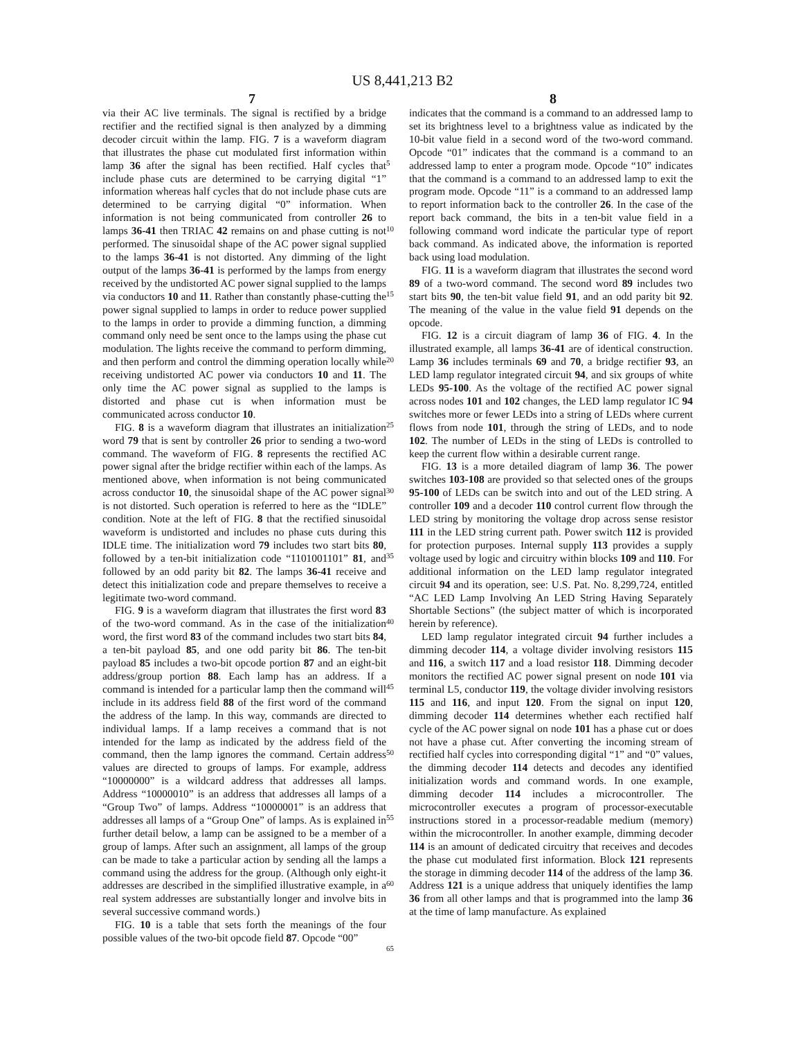US 8,441,213 B2
7 8
via their AC live terminals. The signal is rectified by a bridge rectifier and the rectified signal is then analyzed by a dimming decoder circuit within the lamp. FIG. 7 is a waveform diagram that illustrates the phase cut modulated first information within lamp 36 after the signal has been rectified. Half cycles that include phase cuts are determined to be carrying digital “1” information whereas half cycles that do not include phase cuts are determined to be carrying digital “0” information. When information is not being communicated from controller 26 to lamps 36-41 then TRIAC 42 remains on and phase cutting is not performed. The sinusoidal shape of the AC power signal supplied to the lamps 36-41 is not distorted. Any dimming of the light output of the lamps 36-41 is performed by the lamps from energy received by the undistorted AC power signal supplied to the lamps via conductors 10 and 11. Rather than constantly phase-cutting the power signal supplied to lamps in order to reduce power supplied to the lamps in order to provide a dimming function, a dimming command only need be sent once to the lamps using the phase cut modulation. The lights receive the command to perform dimming, and then perform and control the dimming operation locally while receiving undistorted AC power via conductors 10 and 11. The only time the AC power signal as supplied to the lamps is distorted and phase cut is when information must be communicated across conductor 10.
FIG. 8 is a waveform diagram that illustrates an initialization word 79 that is sent by controller 26 prior to sending a two-word command. The waveform of FIG. 8 represents the rectified AC power signal after the bridge rectifier within each of the lamps. As mentioned above, when information is not being communicated across conductor 10, the sinusoidal shape of the AC power signal is not distorted. Such operation is referred to here as the “IDLE” condition. Note at the left of FIG. 8 that the rectified sinusoidal waveform is undistorted and includes no phase cuts during this IDLE time. The initialization word 79 includes two start bits 80, followed by a ten-bit initialization code “1101001101” 81, and followed by an odd parity bit 82. The lamps 36-41 receive and detect this initialization code and prepare themselves to receive a legitimate two-word command.
FIG. 9 is a waveform diagram that illustrates the first word 83 of the two-word command. As in the case of the initialization word, the first word 83 of the command includes two start bits 84, a ten-bit payload 85, and one odd parity bit 86. The ten-bit payload 85 includes a two-bit opcode portion 87 and an eight-bit address/group portion 88. Each lamp has an address. If a command is intended for a particular lamp then the command will include in its address field 88 of the first word of the command the address of the lamp. In this way, commands are directed to individual lamps. If a lamp receives a command that is not intended for the lamp as indicated by the address field of the command, then the lamp ignores the command. Certain address values are directed to groups of lamps. For example, address “10000000” is a wildcard address that addresses all lamps. Address “10000010” is an address that addresses all lamps of a “Group Two” of lamps. Address “10000001” is an address that addresses all lamps of a “Group One” of lamps. As is explained in further detail below, a lamp can be assigned to be a member of a group of lamps. After such an assignment, all lamps of the group can be made to take a particular action by sending all the lamps a command using the address for the group. (Although only eight-it addresses are described in the simplified illustrative example, in a real system addresses are substantially longer and involve bits in several successive command words.)
FIG. 10 is a table that sets forth the meanings of the four possible values of the two-bit opcode field 87. Opcode “00”
5
10
15
20
25
30
35
40
45
50
55
60
65
indicates that the command is a command to an addressed lamp to set its brightness level to a brightness value as indicated by the 10-bit value field in a second word of the two-word command. Opcode “01” indicates that the command is a command to an addressed lamp to enter a program mode. Opcode “10” indicates that the command is a command to an addressed lamp to exit the program mode. Opcode “11” is a command to an addressed lamp to report information back to the controller 26. In the case of the report back command, the bits in a ten-bit value field in a following command word indicate the particular type of report back command. As indicated above, the information is reported back using load modulation.
FIG. 11 is a waveform diagram that illustrates the second word 89 of a two-word command. The second word 89 includes two start bits 90, the ten-bit value field 91, and an odd parity bit 92. The meaning of the value in the value field 91 depends on the opcode.
FIG. 12 is a circuit diagram of lamp 36 of FIG. 4. In the illustrated example, all lamps 36-41 are of identical construction. Lamp 36 includes terminals 69 and 70, a bridge rectifier 93, an LED lamp regulator integrated circuit 94, and six groups of white LEDs 95-100. As the voltage of the rectified AC power signal across nodes 101 and 102 changes, the LED lamp regulator IC 94 switches more or fewer LEDs into a string of LEDs where current flows from node 101, through the string of LEDs, and to node 102. The number of LEDs in the sting of LEDs is controlled to keep the current flow within a desirable current range.
FIG. 13 is a more detailed diagram of lamp 36. The power switches 103-108 are provided so that selected ones of the groups 95-100 of LEDs can be switch into and out of the LED string. A controller 109 and a decoder 110 control current flow through the LED string by monitoring the voltage drop across sense resistor 111 in the LED string current path. Power switch 112 is provided for protection purposes. Internal supply 113 provides a supply voltage used by logic and circuitry within blocks 109 and 110. For additional information on the LED lamp regulator integrated circuit 94 and its operation, see: U.S. Pat. No. 8,299,724, entitled “AC LED Lamp Involving An LED String Having Separately Shortable Sections” (the subject matter of which is incorporated herein by reference).
LED lamp regulator integrated circuit 94 further includes a dimming decoder 114, a voltage divider involving resistors 115 and 116, a switch 117 and a load resistor 118. Dimming decoder monitors the rectified AC power signal present on node 101 via terminal L5, conductor 119, the voltage divider involving resistors 115 and 116, and input 120. From the signal on input 120, dimming decoder 114 determines whether each rectified half cycle of the AC power signal on node 101 has a phase cut or does not have a phase cut. After converting the incoming stream of rectified half cycles into corresponding digital “1” and “0” values, the dimming decoder 114 detects and decodes any identified initialization words and command words. In one example, dimming decoder 114 includes a microcontroller. The microcontroller executes a program of processor-executable instructions stored in a processor-readable medium (memory) within the microcontroller. In another example, dimming decoder 114 is an amount of dedicated circuitry that receives and decodes the phase cut modulated first information. Block 121 represents the storage in dimming decoder 114 of the address of the lamp 36. Address 121 is a unique address that uniquely identifies the lamp 36 from all other lamps and that is programmed into the lamp 36 at the time of lamp manufacture. As explained